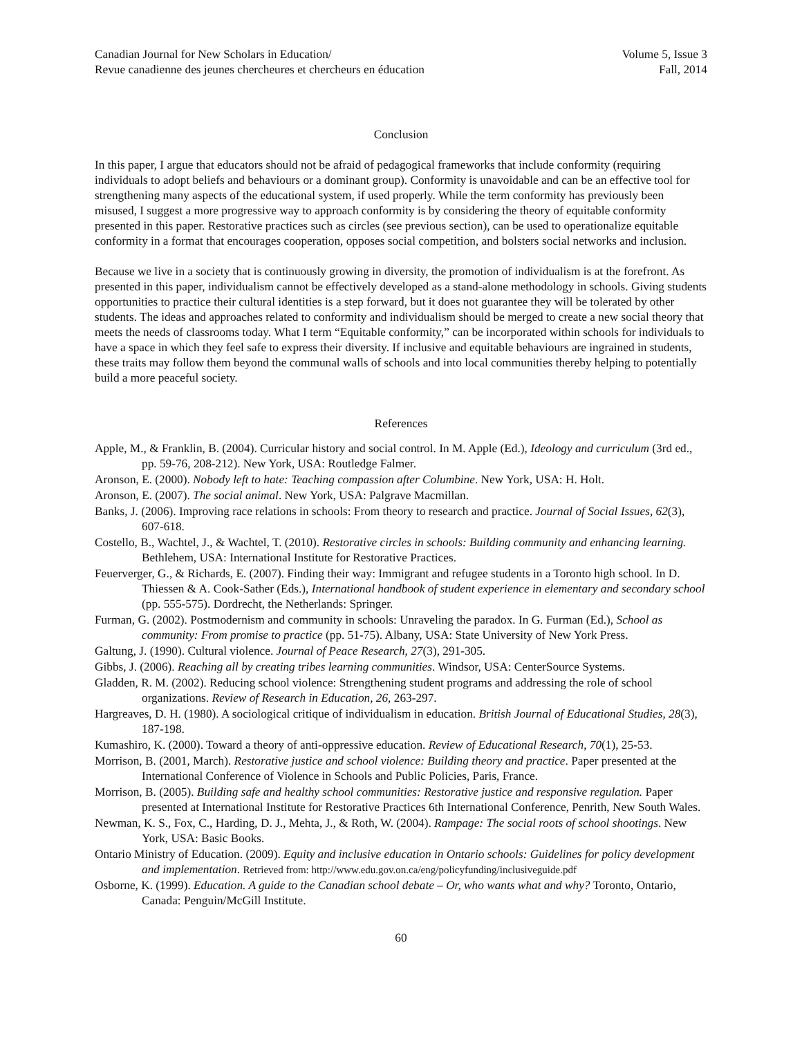Canadian Journal for New Scholars in Education/
Revue canadienne des jeunes chercheures et chercheurs en éducation
Volume 5, Issue 3
Fall, 2014
Conclusion
In this paper, I argue that educators should not be afraid of pedagogical frameworks that include conformity (requiring individuals to adopt beliefs and behaviours or a dominant group). Conformity is unavoidable and can be an effective tool for strengthening many aspects of the educational system, if used properly. While the term conformity has previously been misused, I suggest a more progressive way to approach conformity is by considering the theory of equitable conformity presented in this paper. Restorative practices such as circles (see previous section), can be used to operationalize equitable conformity in a format that encourages cooperation, opposes social competition, and bolsters social networks and inclusion.
Because we live in a society that is continuously growing in diversity, the promotion of individualism is at the forefront. As presented in this paper, individualism cannot be effectively developed as a stand-alone methodology in schools. Giving students opportunities to practice their cultural identities is a step forward, but it does not guarantee they will be tolerated by other students. The ideas and approaches related to conformity and individualism should be merged to create a new social theory that meets the needs of classrooms today. What I term “Equitable conformity,” can be incorporated within schools for individuals to have a space in which they feel safe to express their diversity. If inclusive and equitable behaviours are ingrained in students, these traits may follow them beyond the communal walls of schools and into local communities thereby helping to potentially build a more peaceful society.
References
Apple, M., & Franklin, B. (2004). Curricular history and social control. In M. Apple (Ed.), Ideology and curriculum (3rd ed., pp. 59-76, 208-212). New York, USA: Routledge Falmer.
Aronson, E. (2000). Nobody left to hate: Teaching compassion after Columbine. New York, USA: H. Holt.
Aronson, E. (2007). The social animal. New York, USA: Palgrave Macmillan.
Banks, J. (2006). Improving race relations in schools: From theory to research and practice. Journal of Social Issues, 62(3), 607-618.
Costello, B., Wachtel, J., & Wachtel, T. (2010). Restorative circles in schools: Building community and enhancing learning. Bethlehem, USA: International Institute for Restorative Practices.
Feuerverger, G., & Richards, E. (2007). Finding their way: Immigrant and refugee students in a Toronto high school. In D. Thiessen & A. Cook-Sather (Eds.), International handbook of student experience in elementary and secondary school (pp. 555-575). Dordrecht, the Netherlands: Springer.
Furman, G. (2002). Postmodernism and community in schools: Unraveling the paradox. In G. Furman (Ed.), School as community: From promise to practice (pp. 51-75). Albany, USA: State University of New York Press.
Galtung, J. (1990). Cultural violence. Journal of Peace Research, 27(3), 291-305.
Gibbs, J. (2006). Reaching all by creating tribes learning communities. Windsor, USA: CenterSource Systems.
Gladden, R. M. (2002). Reducing school violence: Strengthening student programs and addressing the role of school organizations. Review of Research in Education, 26, 263-297.
Hargreaves, D. H. (1980). A sociological critique of individualism in education. British Journal of Educational Studies, 28(3), 187-198.
Kumashiro, K. (2000). Toward a theory of anti-oppressive education. Review of Educational Research, 70(1), 25-53.
Morrison, B. (2001, March). Restorative justice and school violence: Building theory and practice. Paper presented at the International Conference of Violence in Schools and Public Policies, Paris, France.
Morrison, B. (2005). Building safe and healthy school communities: Restorative justice and responsive regulation. Paper presented at International Institute for Restorative Practices 6th International Conference, Penrith, New South Wales.
Newman, K. S., Fox, C., Harding, D. J., Mehta, J., & Roth, W. (2004). Rampage: The social roots of school shootings. New York, USA: Basic Books.
Ontario Ministry of Education. (2009). Equity and inclusive education in Ontario schools: Guidelines for policy development and implementation. Retrieved from: http://www.edu.gov.on.ca/eng/policyfunding/inclusiveguide.pdf
Osborne, K. (1999). Education. A guide to the Canadian school debate – Or, who wants what and why? Toronto, Ontario, Canada: Penguin/McGill Institute.
60